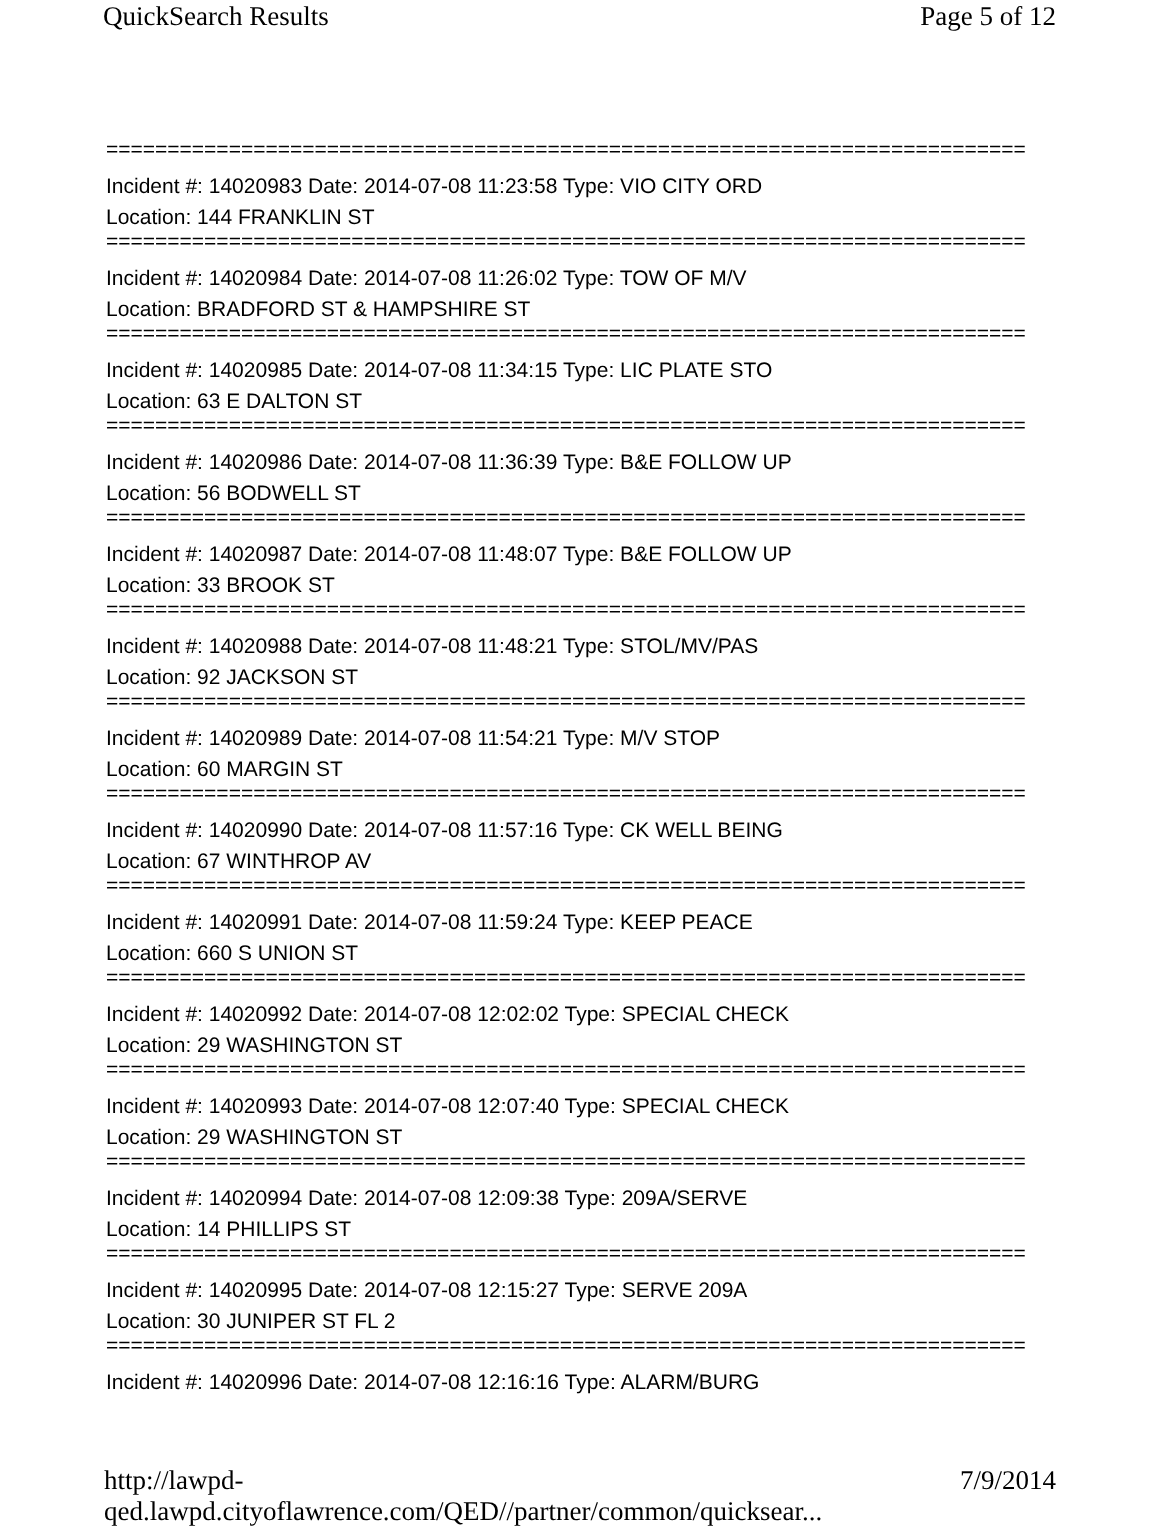QuickSearch Results Page 5 of 12
===========================================================================
Incident #: 14020983 Date: 2014-07-08 11:23:58 Type: VIO CITY ORD
Location: 144 FRANKLIN ST
===========================================================================
Incident #: 14020984 Date: 2014-07-08 11:26:02 Type: TOW OF M/V
Location: BRADFORD ST & HAMPSHIRE ST
===========================================================================
Incident #: 14020985 Date: 2014-07-08 11:34:15 Type: LIC PLATE STO
Location: 63 E DALTON ST
===========================================================================
Incident #: 14020986 Date: 2014-07-08 11:36:39 Type: B&E FOLLOW UP
Location: 56 BODWELL ST
===========================================================================
Incident #: 14020987 Date: 2014-07-08 11:48:07 Type: B&E FOLLOW UP
Location: 33 BROOK ST
===========================================================================
Incident #: 14020988 Date: 2014-07-08 11:48:21 Type: STOL/MV/PAS
Location: 92 JACKSON ST
===========================================================================
Incident #: 14020989 Date: 2014-07-08 11:54:21 Type: M/V STOP
Location: 60 MARGIN ST
===========================================================================
Incident #: 14020990 Date: 2014-07-08 11:57:16 Type: CK WELL BEING
Location: 67 WINTHROP AV
===========================================================================
Incident #: 14020991 Date: 2014-07-08 11:59:24 Type: KEEP PEACE
Location: 660 S UNION ST
===========================================================================
Incident #: 14020992 Date: 2014-07-08 12:02:02 Type: SPECIAL CHECK
Location: 29 WASHINGTON ST
===========================================================================
Incident #: 14020993 Date: 2014-07-08 12:07:40 Type: SPECIAL CHECK
Location: 29 WASHINGTON ST
===========================================================================
Incident #: 14020994 Date: 2014-07-08 12:09:38 Type: 209A/SERVE
Location: 14 PHILLIPS ST
===========================================================================
Incident #: 14020995 Date: 2014-07-08 12:15:27 Type: SERVE 209A
Location: 30 JUNIPER ST FL 2
===========================================================================
Incident #: 14020996 Date: 2014-07-08 12:16:16 Type: ALARM/BURG
http://lawpd-qed.lawpd.cityoflawrence.com/QED//partner/common/quicksear... 7/9/2014